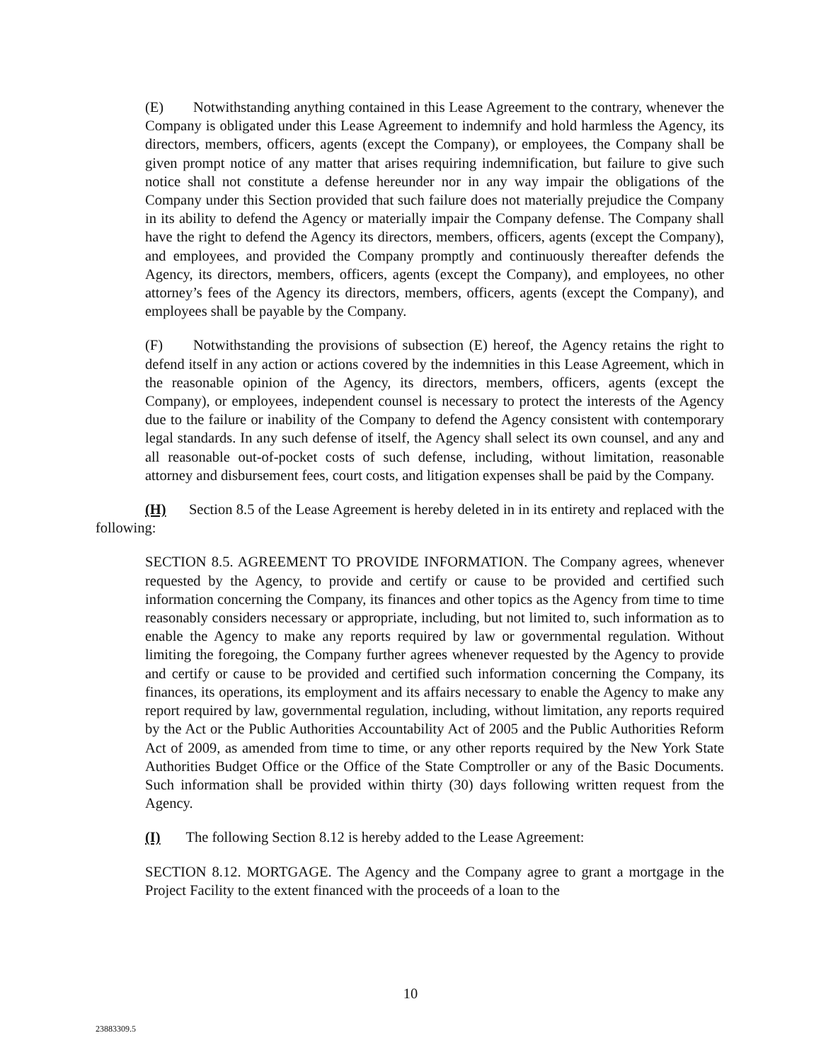(E) Notwithstanding anything contained in this Lease Agreement to the contrary, whenever the Company is obligated under this Lease Agreement to indemnify and hold harmless the Agency, its directors, members, officers, agents (except the Company), or employees, the Company shall be given prompt notice of any matter that arises requiring indemnification, but failure to give such notice shall not constitute a defense hereunder nor in any way impair the obligations of the Company under this Section provided that such failure does not materially prejudice the Company in its ability to defend the Agency or materially impair the Company defense. The Company shall have the right to defend the Agency its directors, members, officers, agents (except the Company), and employees, and provided the Company promptly and continuously thereafter defends the Agency, its directors, members, officers, agents (except the Company), and employees, no other attorney’s fees of the Agency its directors, members, officers, agents (except the Company), and employees shall be payable by the Company.
(F) Notwithstanding the provisions of subsection (E) hereof, the Agency retains the right to defend itself in any action or actions covered by the indemnities in this Lease Agreement, which in the reasonable opinion of the Agency, its directors, members, officers, agents (except the Company), or employees, independent counsel is necessary to protect the interests of the Agency due to the failure or inability of the Company to defend the Agency consistent with contemporary legal standards. In any such defense of itself, the Agency shall select its own counsel, and any and all reasonable out-of-pocket costs of such defense, including, without limitation, reasonable attorney and disbursement fees, court costs, and litigation expenses shall be paid by the Company.
(H) Section 8.5 of the Lease Agreement is hereby deleted in in its entirety and replaced with the following:
SECTION 8.5. AGREEMENT TO PROVIDE INFORMATION. The Company agrees, whenever requested by the Agency, to provide and certify or cause to be provided and certified such information concerning the Company, its finances and other topics as the Agency from time to time reasonably considers necessary or appropriate, including, but not limited to, such information as to enable the Agency to make any reports required by law or governmental regulation. Without limiting the foregoing, the Company further agrees whenever requested by the Agency to provide and certify or cause to be provided and certified such information concerning the Company, its finances, its operations, its employment and its affairs necessary to enable the Agency to make any report required by law, governmental regulation, including, without limitation, any reports required by the Act or the Public Authorities Accountability Act of 2005 and the Public Authorities Reform Act of 2009, as amended from time to time, or any other reports required by the New York State Authorities Budget Office or the Office of the State Comptroller or any of the Basic Documents. Such information shall be provided within thirty (30) days following written request from the Agency.
(I) The following Section 8.12 is hereby added to the Lease Agreement:
SECTION 8.12. MORTGAGE. The Agency and the Company agree to grant a mortgage in the Project Facility to the extent financed with the proceeds of a loan to the
10
23883309.5